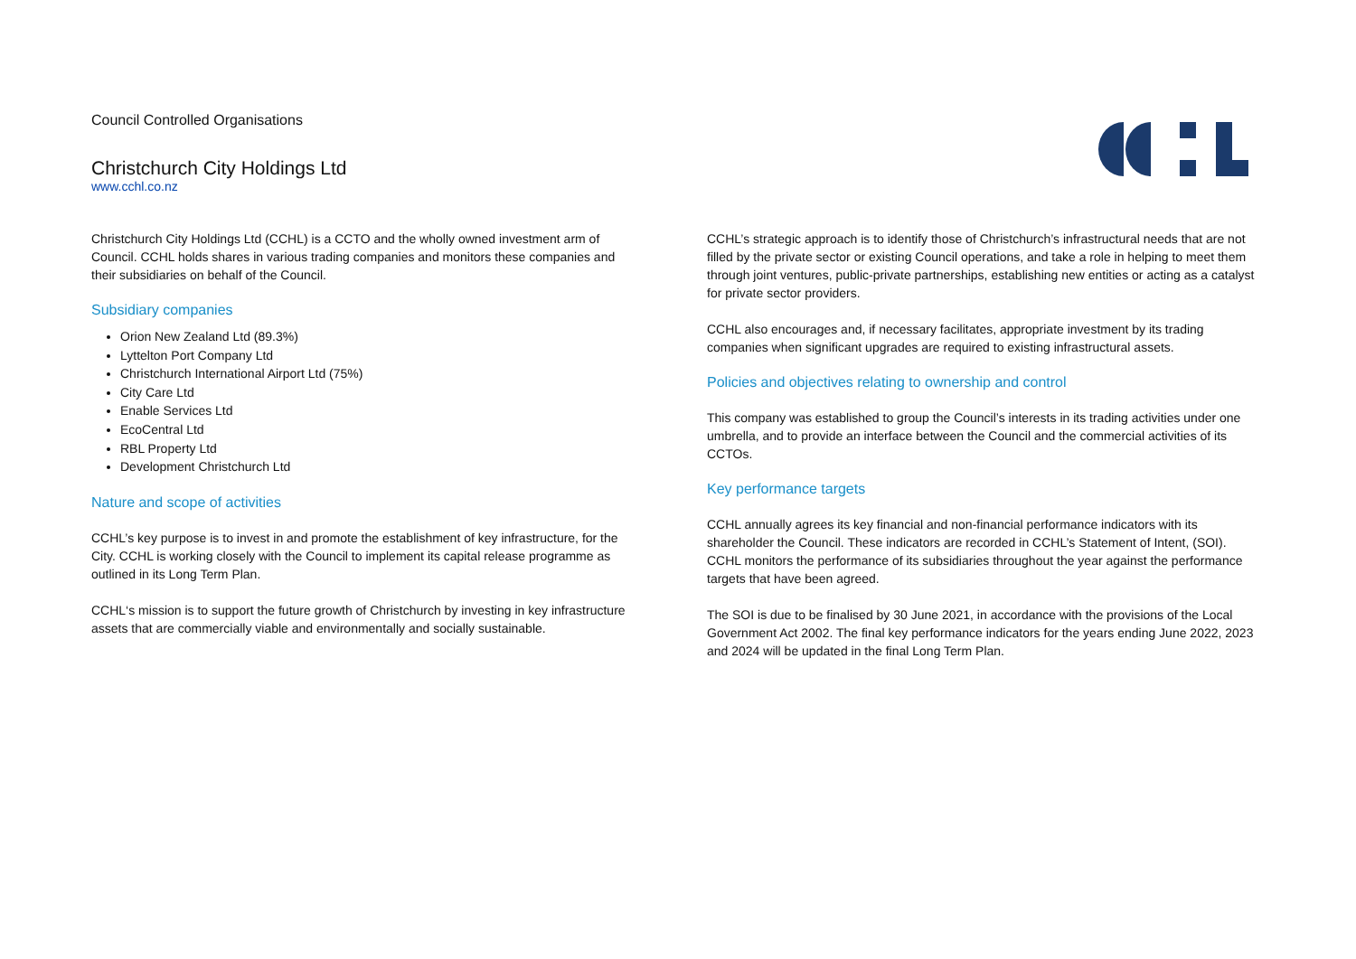Council Controlled Organisations
Christchurch City Holdings Ltd
www.cchl.co.nz
Christchurch City Holdings Ltd (CCHL) is a CCTO and the wholly owned investment arm of Council. CCHL holds shares in various trading companies and monitors these companies and their subsidiaries on behalf of the Council.
Subsidiary companies
Orion New Zealand Ltd (89.3%)
Lyttelton Port Company Ltd
Christchurch International Airport Ltd (75%)
City Care Ltd
Enable Services Ltd
EcoCentral Ltd
RBL Property Ltd
Development Christchurch Ltd
Nature and scope of activities
CCHL’s key purpose is to invest in and promote the establishment of key infrastructure, for the City. CCHL is working closely with the Council to implement its capital release programme as outlined in its Long Term Plan.
CCHL‘s mission is to support the future growth of Christchurch by investing in key infrastructure assets that are commercially viable and environmentally and socially sustainable.
CCHL’s strategic approach is to identify those of Christchurch’s infrastructural needs that are not filled by the private sector or existing Council operations, and take a role in helping to meet them through joint ventures, public-private partnerships, establishing new entities or acting as a catalyst for private sector providers.
CCHL also encourages and, if necessary facilitates, appropriate investment by its trading companies when significant upgrades are required to existing infrastructural assets.
Policies and objectives relating to ownership and control
This company was established to group the Council’s interests in its trading activities under one umbrella, and to provide an interface between the Council and the commercial activities of its CCTOs.
Key performance targets
CCHL annually agrees its key financial and non-financial performance indicators with its shareholder the Council. These indicators are recorded in CCHL’s Statement of Intent, (SOI). CCHL monitors the performance of its subsidiaries throughout the year against the performance targets that have been agreed.
The SOI is due to be finalised by 30 June 2021, in accordance with the provisions of the Local Government Act 2002. The final key performance indicators for the years ending June 2022, 2023 and 2024 will be updated in the final Long Term Plan.